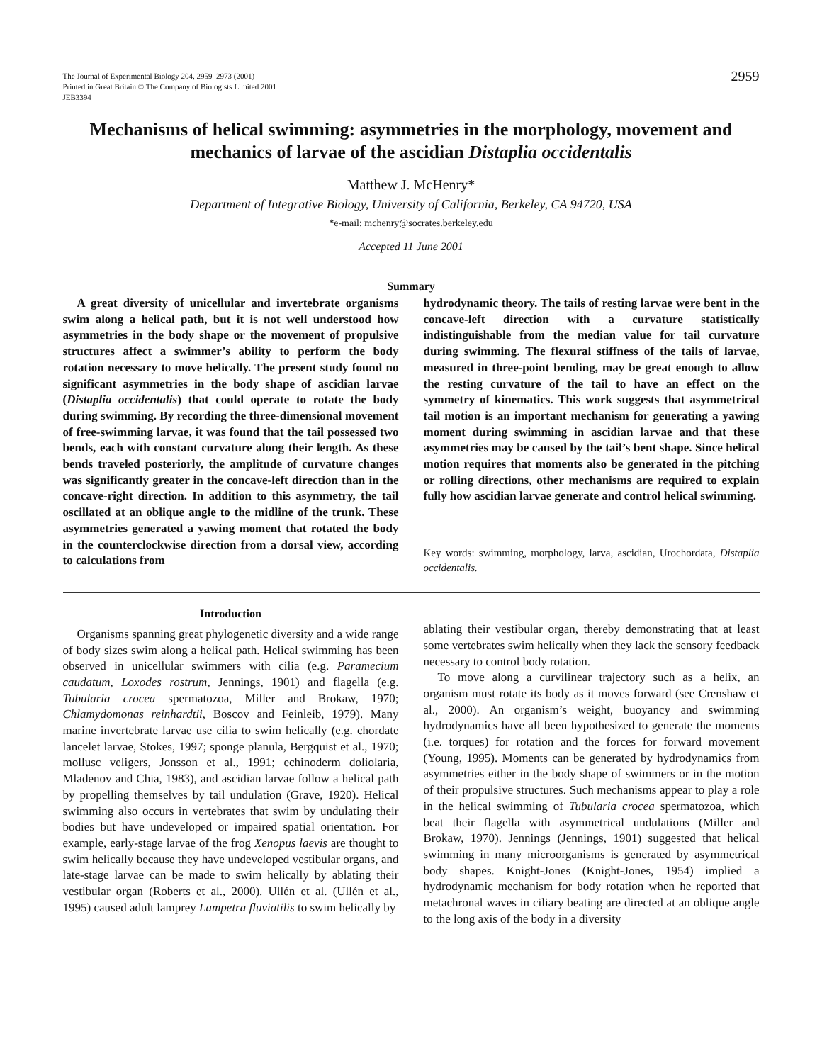The Journal of Experimental Biology 204, 2959–2973 (2001)
Printed in Great Britain © The Company of Biologists Limited 2001
JEB3394
2959
Mechanisms of helical swimming: asymmetries in the morphology, movement and mechanics of larvae of the ascidian Distaplia occidentalis
Matthew J. McHenry*
Department of Integrative Biology, University of California, Berkeley, CA 94720, USA
*e-mail: mchenry@socrates.berkeley.edu
Accepted 11 June 2001
Summary
A great diversity of unicellular and invertebrate organisms swim along a helical path, but it is not well understood how asymmetries in the body shape or the movement of propulsive structures affect a swimmer’s ability to perform the body rotation necessary to move helically. The present study found no significant asymmetries in the body shape of ascidian larvae (Distaplia occidentalis) that could operate to rotate the body during swimming. By recording the three-dimensional movement of free-swimming larvae, it was found that the tail possessed two bends, each with constant curvature along their length. As these bends traveled posteriorly, the amplitude of curvature changes was significantly greater in the concave-left direction than in the concave-right direction. In addition to this asymmetry, the tail oscillated at an oblique angle to the midline of the trunk. These asymmetries generated a yawing moment that rotated the body in the counterclockwise direction from a dorsal view, according to calculations from
hydrodynamic theory. The tails of resting larvae were bent in the concave-left direction with a curvature statistically indistinguishable from the median value for tail curvature during swimming. The flexural stiffness of the tails of larvae, measured in three-point bending, may be great enough to allow the resting curvature of the tail to have an effect on the symmetry of kinematics. This work suggests that asymmetrical tail motion is an important mechanism for generating a yawing moment during swimming in ascidian larvae and that these asymmetries may be caused by the tail’s bent shape. Since helical motion requires that moments also be generated in the pitching or rolling directions, other mechanisms are required to explain fully how ascidian larvae generate and control helical swimming.
Key words: swimming, morphology, larva, ascidian, Urochordata, Distaplia occidentalis.
Introduction
Organisms spanning great phylogenetic diversity and a wide range of body sizes swim along a helical path. Helical swimming has been observed in unicellular swimmers with cilia (e.g. Paramecium caudatum, Loxodes rostrum, Jennings, 1901) and flagella (e.g. Tubularia crocea spermatozoa, Miller and Brokaw, 1970; Chlamydomonas reinhardtii, Boscov and Feinleib, 1979). Many marine invertebrate larvae use cilia to swim helically (e.g. chordate lancelet larvae, Stokes, 1997; sponge planula, Bergquist et al., 1970; mollusc veligers, Jonsson et al., 1991; echinoderm doliolaria, Mladenov and Chia, 1983), and ascidian larvae follow a helical path by propelling themselves by tail undulation (Grave, 1920). Helical swimming also occurs in vertebrates that swim by undulating their bodies but have undeveloped or impaired spatial orientation. For example, early-stage larvae of the frog Xenopus laevis are thought to swim helically because they have undeveloped vestibular organs, and late-stage larvae can be made to swim helically by ablating their vestibular organ (Roberts et al., 2000). Ullén et al. (Ullén et al., 1995) caused adult lamprey Lampetra fluviatilis to swim helically by
ablating their vestibular organ, thereby demonstrating that at least some vertebrates swim helically when they lack the sensory feedback necessary to control body rotation.
To move along a curvilinear trajectory such as a helix, an organism must rotate its body as it moves forward (see Crenshaw et al., 2000). An organism’s weight, buoyancy and swimming hydrodynamics have all been hypothesized to generate the moments (i.e. torques) for rotation and the forces for forward movement (Young, 1995). Moments can be generated by hydrodynamics from asymmetries either in the body shape of swimmers or in the motion of their propulsive structures. Such mechanisms appear to play a role in the helical swimming of Tubularia crocea spermatozoa, which beat their flagella with asymmetrical undulations (Miller and Brokaw, 1970). Jennings (Jennings, 1901) suggested that helical swimming in many microorganisms is generated by asymmetrical body shapes. Knight-Jones (Knight-Jones, 1954) implied a hydrodynamic mechanism for body rotation when he reported that metachronal waves in ciliary beating are directed at an oblique angle to the long axis of the body in a diversity